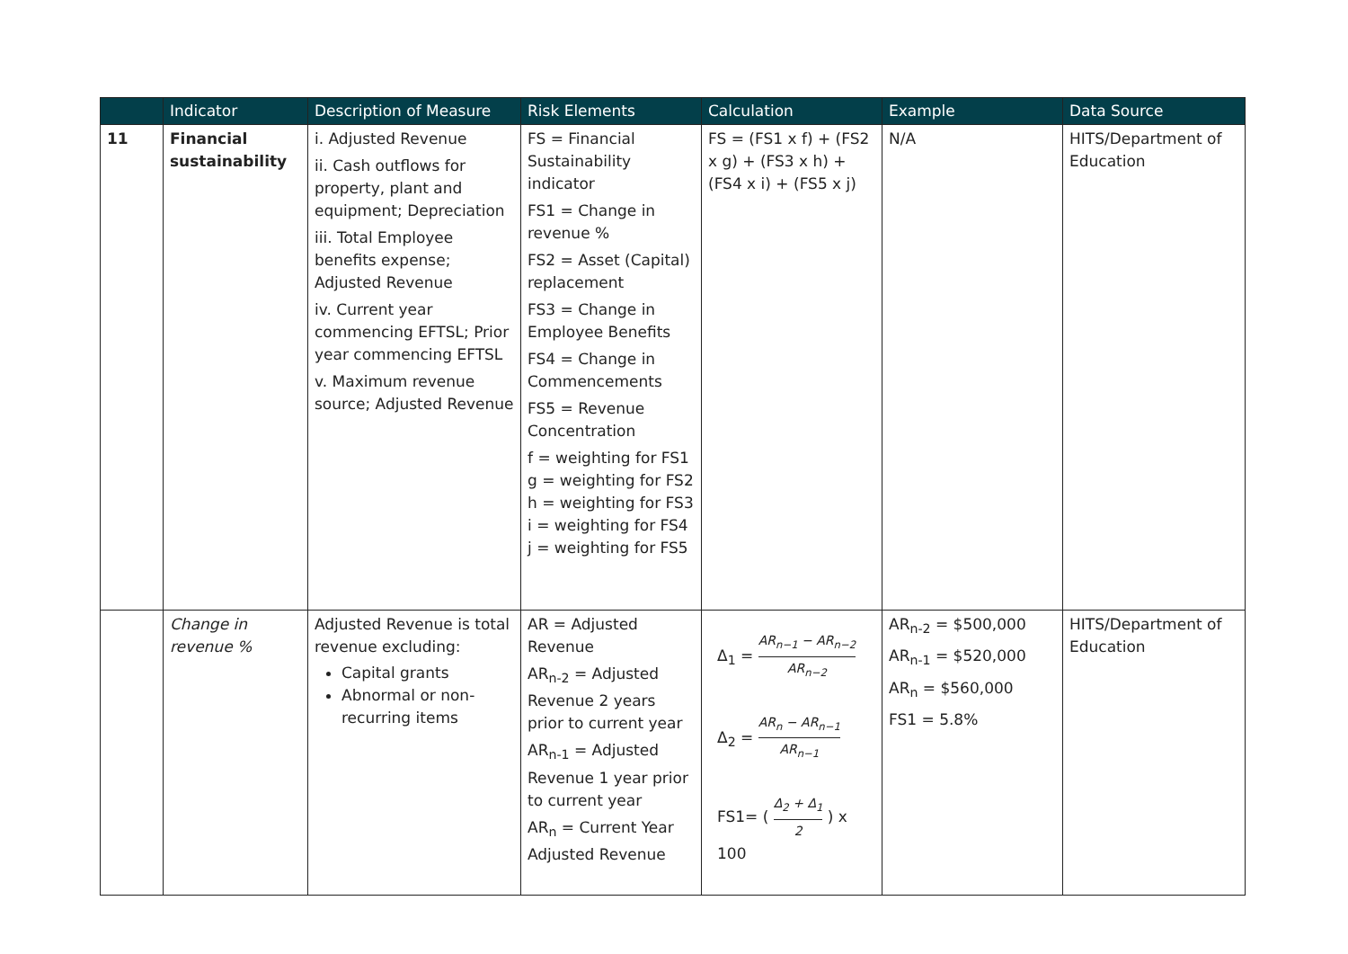| | Indicator | Description of Measure | Risk Elements | Calculation | Example | Data Source |
| --- | --- | --- | --- | --- | --- | --- |
| 11 | Financial sustainability | i. Adjusted Revenue ii. Cash outflows for property, plant and equipment; Depreciation iii. Total Employee benefits expense; Adjusted Revenue iv. Current year commencing EFTSL; Prior year commencing EFTSL v. Maximum revenue source; Adjusted Revenue | FS = Financial Sustainability indicator FS1 = Change in revenue % FS2 = Asset (Capital) replacement FS3 = Change in Employee Benefits FS4 = Change in Commencements FS5 = Revenue Concentration f = weighting for FS1 g = weighting for FS2 h = weighting for FS3 i = weighting for FS4 j = weighting for FS5 | FS = (FS1 x f) + (FS2 x g) + (FS3 x h) + (FS4 x i) + (FS5 x j) | N/A | HITS/Department of Education |
| | Change in revenue % | Adjusted Revenue is total revenue excluding: Capital grants Abnormal or non-recurring items | AR = Adjusted Revenue AR<sub>n-2</sub> = Adjusted Revenue 2 years prior to current year AR<sub>n-1</sub> = Adjusted Revenue 1 year prior to current year AR<sub>n</sub> = Current Year Adjusted Revenue | Δ<sub>1</sub> = AR<sub>n−1</sub> − AR<sub>n−2</sub> AR<sub>n−2</sub> Δ<sub>2</sub> = AR<sub>n</sub> − AR<sub>n−1</sub> AR<sub>n−1</sub> FS1= ( Δ<sub>2</sub> + Δ<sub>1</sub> 2 ) x 100 | AR<sub>n-2</sub> = $500,000 AR<sub>n-1</sub> = $520,000 AR<sub>n</sub> = $560,000 FS1 = 5.8% | HITS/Department of Education |